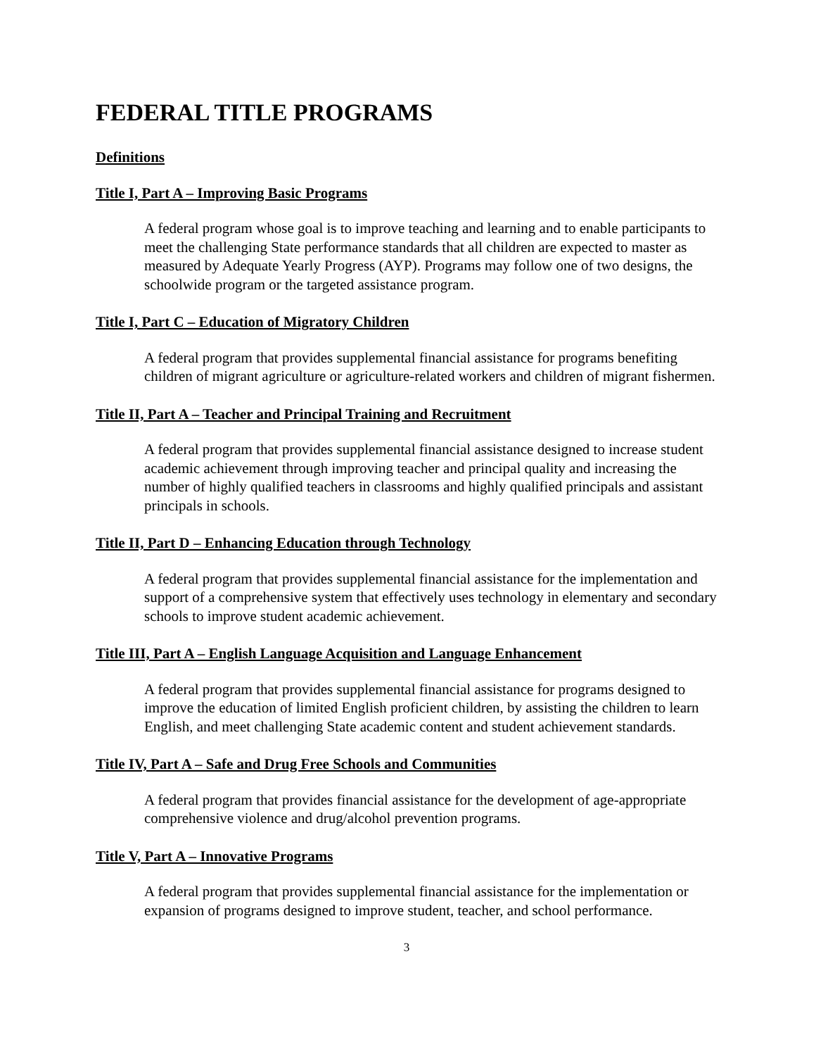FEDERAL TITLE PROGRAMS
Definitions
Title I, Part A – Improving Basic Programs
A federal program whose goal is to improve teaching and learning and to enable participants to meet the challenging State performance standards that all children are expected to master as measured by Adequate Yearly Progress (AYP). Programs may follow one of two designs, the schoolwide program or the targeted assistance program.
Title I, Part C – Education of Migratory Children
A federal program that provides supplemental financial assistance for programs benefiting children of migrant agriculture or agriculture-related workers and children of migrant fishermen.
Title II, Part A – Teacher and Principal Training and Recruitment
A federal program that provides supplemental financial assistance designed to increase student academic achievement through improving teacher and principal quality and increasing the number of highly qualified teachers in classrooms and highly qualified principals and assistant principals in schools.
Title II, Part D – Enhancing Education through Technology
A federal program that provides supplemental financial assistance for the implementation and support of a comprehensive system that effectively uses technology in elementary and secondary schools to improve student academic achievement.
Title III, Part A – English Language Acquisition and Language Enhancement
A federal program that provides supplemental financial assistance for programs designed to improve the education of limited English proficient children, by assisting the children to learn English, and meet challenging State academic content and student achievement standards.
Title IV, Part A – Safe and Drug Free Schools and Communities
A federal program that provides financial assistance for the development of age-appropriate comprehensive violence and drug/alcohol prevention programs.
Title V, Part A – Innovative Programs
A federal program that provides supplemental financial assistance for the implementation or expansion of programs designed to improve student, teacher, and school performance.
3